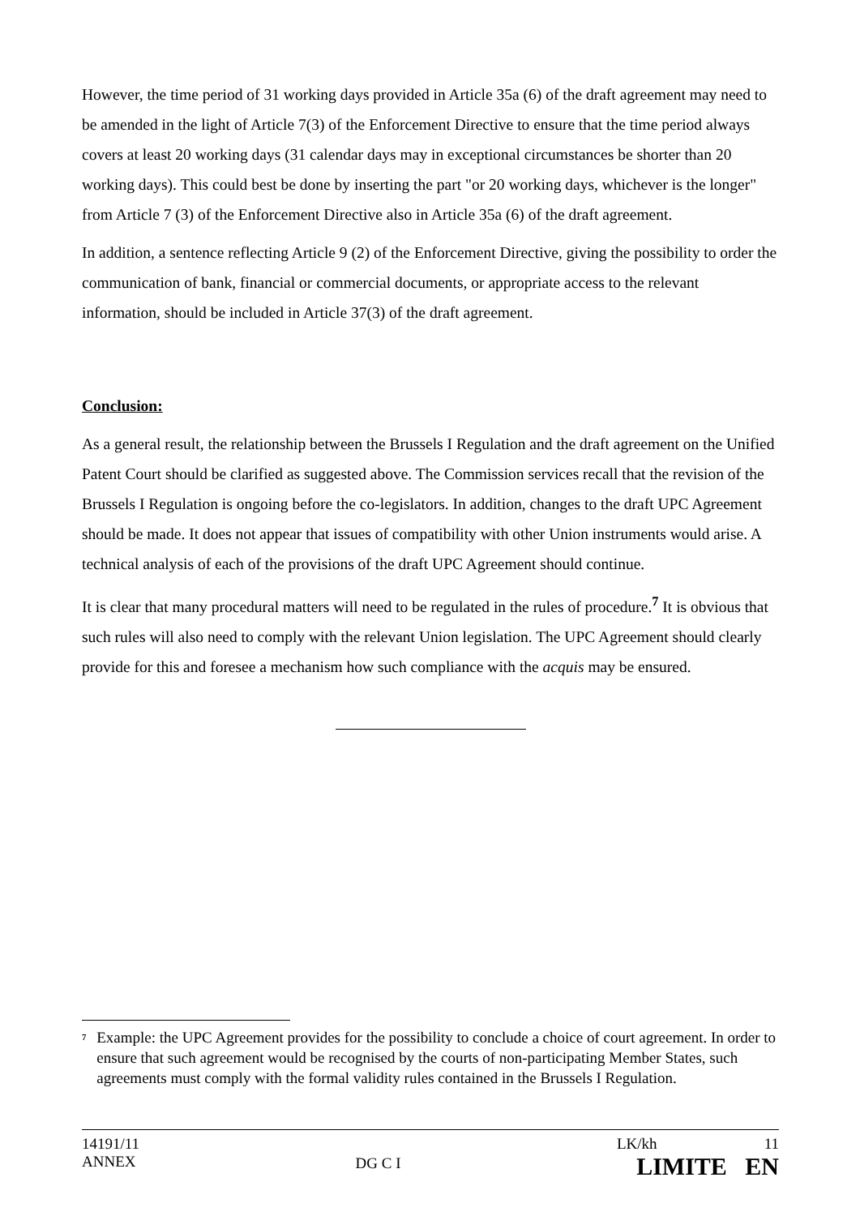However, the time period of 31 working days provided in Article 35a (6) of the draft agreement may need to be amended in the light of Article 7(3) of the Enforcement Directive to ensure that the time period always covers at least 20 working days (31 calendar days may in exceptional circumstances be shorter than 20 working days). This could best be done by inserting the part "or 20 working days, whichever is the longer" from Article 7 (3) of the Enforcement Directive also in Article 35a (6) of the draft agreement.
In addition, a sentence reflecting Article 9 (2) of the Enforcement Directive, giving the possibility to order the communication of bank, financial or commercial documents, or appropriate access to the relevant information, should be included in Article 37(3) of the draft agreement.
Conclusion:
As a general result, the relationship between the Brussels I Regulation and the draft agreement on the Unified Patent Court should be clarified as suggested above. The Commission services recall that the revision of the Brussels I Regulation is ongoing before the co-legislators. In addition, changes to the draft UPC Agreement should be made. It does not appear that issues of compatibility with other Union instruments would arise. A technical analysis of each of the provisions of the draft UPC Agreement should continue.
It is clear that many procedural matters will need to be regulated in the rules of procedure.<sup>7</sup> It is obvious that such rules will also need to comply with the relevant Union legislation. The UPC Agreement should clearly provide for this and foresee a mechanism how such compliance with the acquis may be ensured.
<sup>7</sup>
Example: the UPC Agreement provides for the possibility to conclude a choice of court agreement. In order to ensure that such agreement would be recognised by the courts of non-participating Member States, such agreements must comply with the formal validity rules contained in the Brussels I Regulation.
14191/11
ANNEX
DG C I
LK/kh 11
LIMITE EN